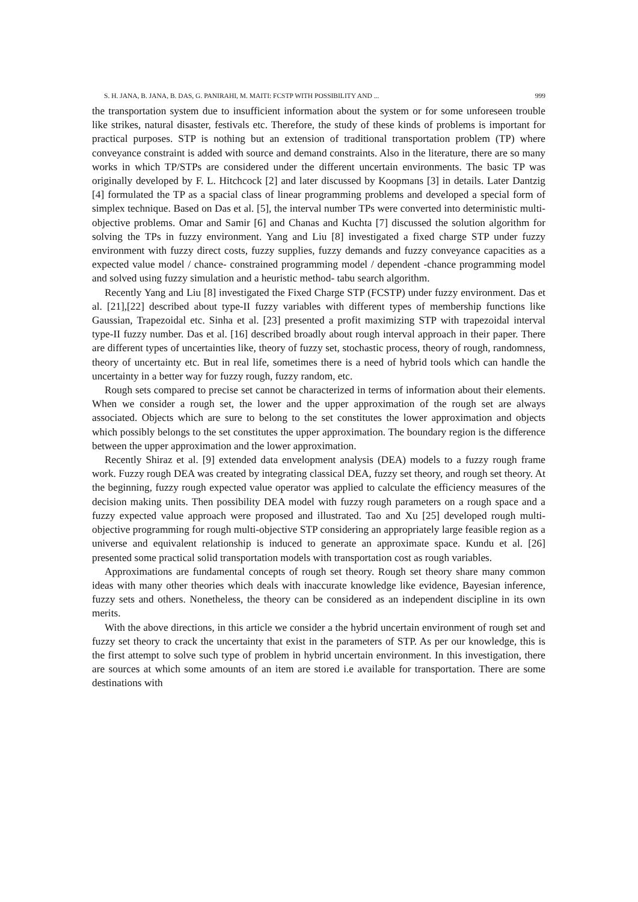S. H. JANA, B. JANA, B. DAS, G. PANIRAHI, M. MAITI: FCSTP WITH POSSIBILITY AND ... 999
the transportation system due to insufficient information about the system or for some unforeseen trouble like strikes, natural disaster, festivals etc. Therefore, the study of these kinds of problems is important for practical purposes. STP is nothing but an extension of traditional transportation problem (TP) where conveyance constraint is added with source and demand constraints. Also in the literature, there are so many works in which TP/STPs are considered under the different uncertain environments. The basic TP was originally developed by F. L. Hitchcock [2] and later discussed by Koopmans [3] in details. Later Dantzig [4] formulated the TP as a spacial class of linear programming problems and developed a special form of simplex technique. Based on Das et al. [5], the interval number TPs were converted into deterministic multi-objective problems. Omar and Samir [6] and Chanas and Kuchta [7] discussed the solution algorithm for solving the TPs in fuzzy environment. Yang and Liu [8] investigated a fixed charge STP under fuzzy environment with fuzzy direct costs, fuzzy supplies, fuzzy demands and fuzzy conveyance capacities as a expected value model / chance- constrained programming model / dependent -chance programming model and solved using fuzzy simulation and a heuristic method- tabu search algorithm.
Recently Yang and Liu [8] investigated the Fixed Charge STP (FCSTP) under fuzzy environment. Das et al. [21],[22] described about type-II fuzzy variables with different types of membership functions like Gaussian, Trapezoidal etc. Sinha et al. [23] presented a profit maximizing STP with trapezoidal interval type-II fuzzy number. Das et al. [16] described broadly about rough interval approach in their paper. There are different types of uncertainties like, theory of fuzzy set, stochastic process, theory of rough, randomness, theory of uncertainty etc. But in real life, sometimes there is a need of hybrid tools which can handle the uncertainty in a better way for fuzzy rough, fuzzy random, etc.
Rough sets compared to precise set cannot be characterized in terms of information about their elements. When we consider a rough set, the lower and the upper approximation of the rough set are always associated. Objects which are sure to belong to the set constitutes the lower approximation and objects which possibly belongs to the set constitutes the upper approximation. The boundary region is the difference between the upper approximation and the lower approximation.
Recently Shiraz et al. [9] extended data envelopment analysis (DEA) models to a fuzzy rough frame work. Fuzzy rough DEA was created by integrating classical DEA, fuzzy set theory, and rough set theory. At the beginning, fuzzy rough expected value operator was applied to calculate the efficiency measures of the decision making units. Then possibility DEA model with fuzzy rough parameters on a rough space and a fuzzy expected value approach were proposed and illustrated. Tao and Xu [25] developed rough multi-objective programming for rough multi-objective STP considering an appropriately large feasible region as a universe and equivalent relationship is induced to generate an approximate space. Kundu et al. [26] presented some practical solid transportation models with transportation cost as rough variables.
Approximations are fundamental concepts of rough set theory. Rough set theory share many common ideas with many other theories which deals with inaccurate knowledge like evidence, Bayesian inference, fuzzy sets and others. Nonetheless, the theory can be considered as an independent discipline in its own merits.
With the above directions, in this article we consider a the hybrid uncertain environment of rough set and fuzzy set theory to crack the uncertainty that exist in the parameters of STP. As per our knowledge, this is the first attempt to solve such type of problem in hybrid uncertain environment. In this investigation, there are sources at which some amounts of an item are stored i.e available for transportation. There are some destinations with